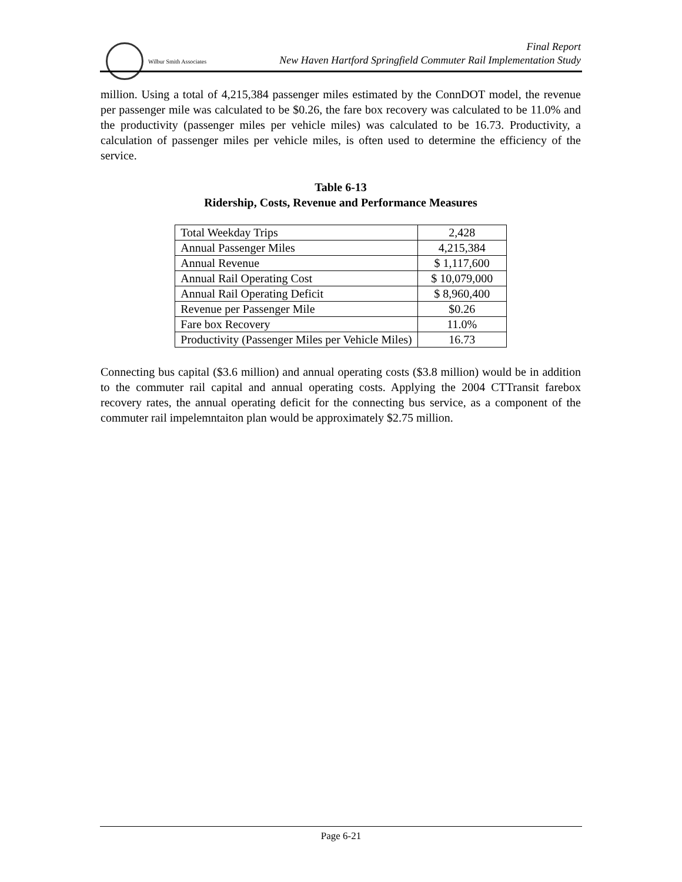Wilbur Smith Associates
Final Report
New Haven Hartford Springfield Commuter Rail Implementation Study
million. Using a total of 4,215,384 passenger miles estimated by the ConnDOT model, the revenue per passenger mile was calculated to be $0.26, the fare box recovery was calculated to be 11.0% and the productivity (passenger miles per vehicle miles) was calculated to be 16.73. Productivity, a calculation of passenger miles per vehicle miles, is often used to determine the efficiency of the service.
Table 6-13
Ridership, Costs, Revenue and Performance Measures
| Total Weekday Trips | 2,428 |
| Annual Passenger Miles | 4,215,384 |
| Annual Revenue | $ 1,117,600 |
| Annual Rail Operating Cost | $ 10,079,000 |
| Annual Rail Operating Deficit | $ 8,960,400 |
| Revenue per Passenger Mile | $0.26 |
| Fare box Recovery | 11.0% |
| Productivity (Passenger Miles per Vehicle Miles) | 16.73 |
Connecting bus capital ($3.6 million) and annual operating costs ($3.8 million) would be in addition to the commuter rail capital and annual operating costs. Applying the 2004 CTTransit farebox recovery rates, the annual operating deficit for the connecting bus service, as a component of the commuter rail impelemntaiton plan would be approximately $2.75 million.
Page 6-21